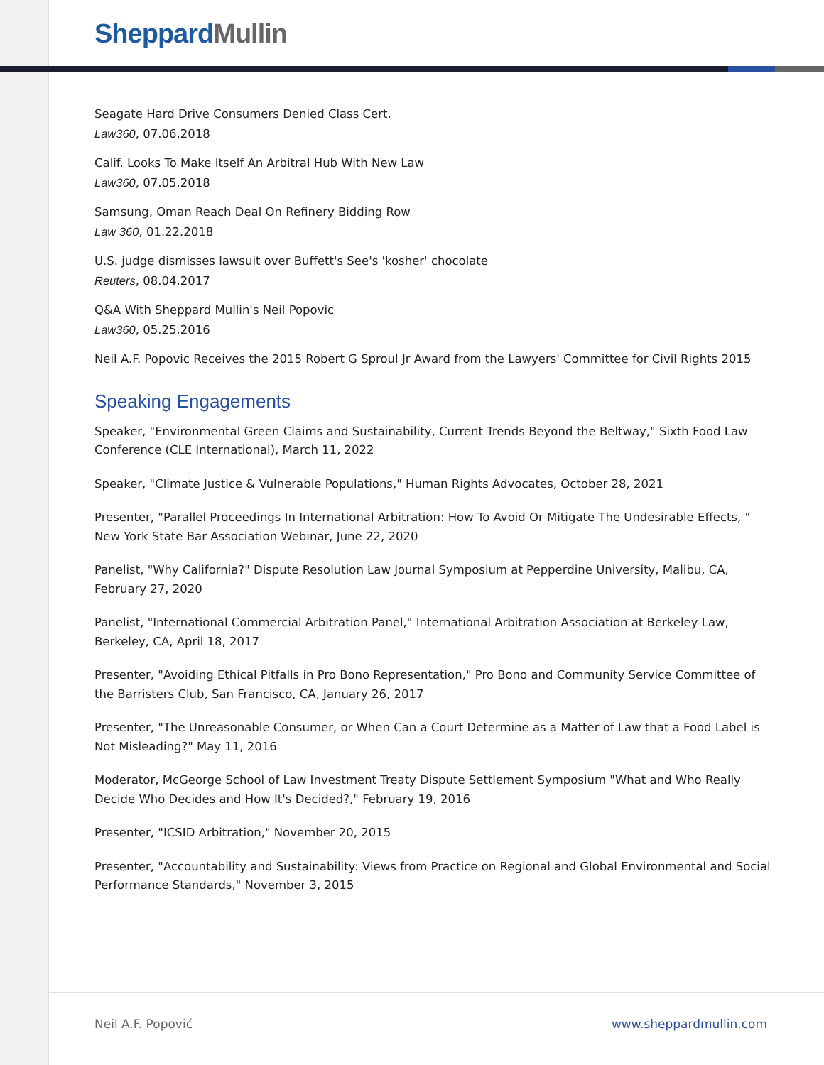Sheppard Mullin
Seagate Hard Drive Consumers Denied Class Cert.
Law360, 07.06.2018
Calif. Looks To Make Itself An Arbitral Hub With New Law
Law360, 07.05.2018
Samsung, Oman Reach Deal On Refinery Bidding Row
Law 360, 01.22.2018
U.S. judge dismisses lawsuit over Buffett's See's 'kosher' chocolate
Reuters, 08.04.2017
Q&A With Sheppard Mullin's Neil Popovic
Law360, 05.25.2016
Neil A.F. Popovic Receives the 2015 Robert G Sproul Jr Award from the Lawyers' Committee for Civil Rights 2015
Speaking Engagements
Speaker, "Environmental Green Claims and Sustainability, Current Trends Beyond the Beltway," Sixth Food Law Conference (CLE International), March 11, 2022
Speaker, "Climate Justice & Vulnerable Populations," Human Rights Advocates, October 28, 2021
Presenter, "Parallel Proceedings In International Arbitration: How To Avoid Or Mitigate The Undesirable Effects, " New York State Bar Association Webinar, June 22, 2020
Panelist, "Why California?" Dispute Resolution Law Journal Symposium at Pepperdine University, Malibu, CA, February 27, 2020
Panelist, "International Commercial Arbitration Panel," International Arbitration Association at Berkeley Law, Berkeley, CA, April 18, 2017
Presenter, "Avoiding Ethical Pitfalls in Pro Bono Representation," Pro Bono and Community Service Committee of the Barristers Club, San Francisco, CA, January 26, 2017
Presenter, "The Unreasonable Consumer, or When Can a Court Determine as a Matter of Law that a Food Label is Not Misleading?" May 11, 2016
Moderator, McGeorge School of Law Investment Treaty Dispute Settlement Symposium "What and Who Really Decide Who Decides and How It's Decided?," February 19, 2016
Presenter, "ICSID Arbitration," November 20, 2015
Presenter, "Accountability and Sustainability: Views from Practice on Regional and Global Environmental and Social Performance Standards," November 3, 2015
Neil A.F. Popović www.sheppardmullin.com